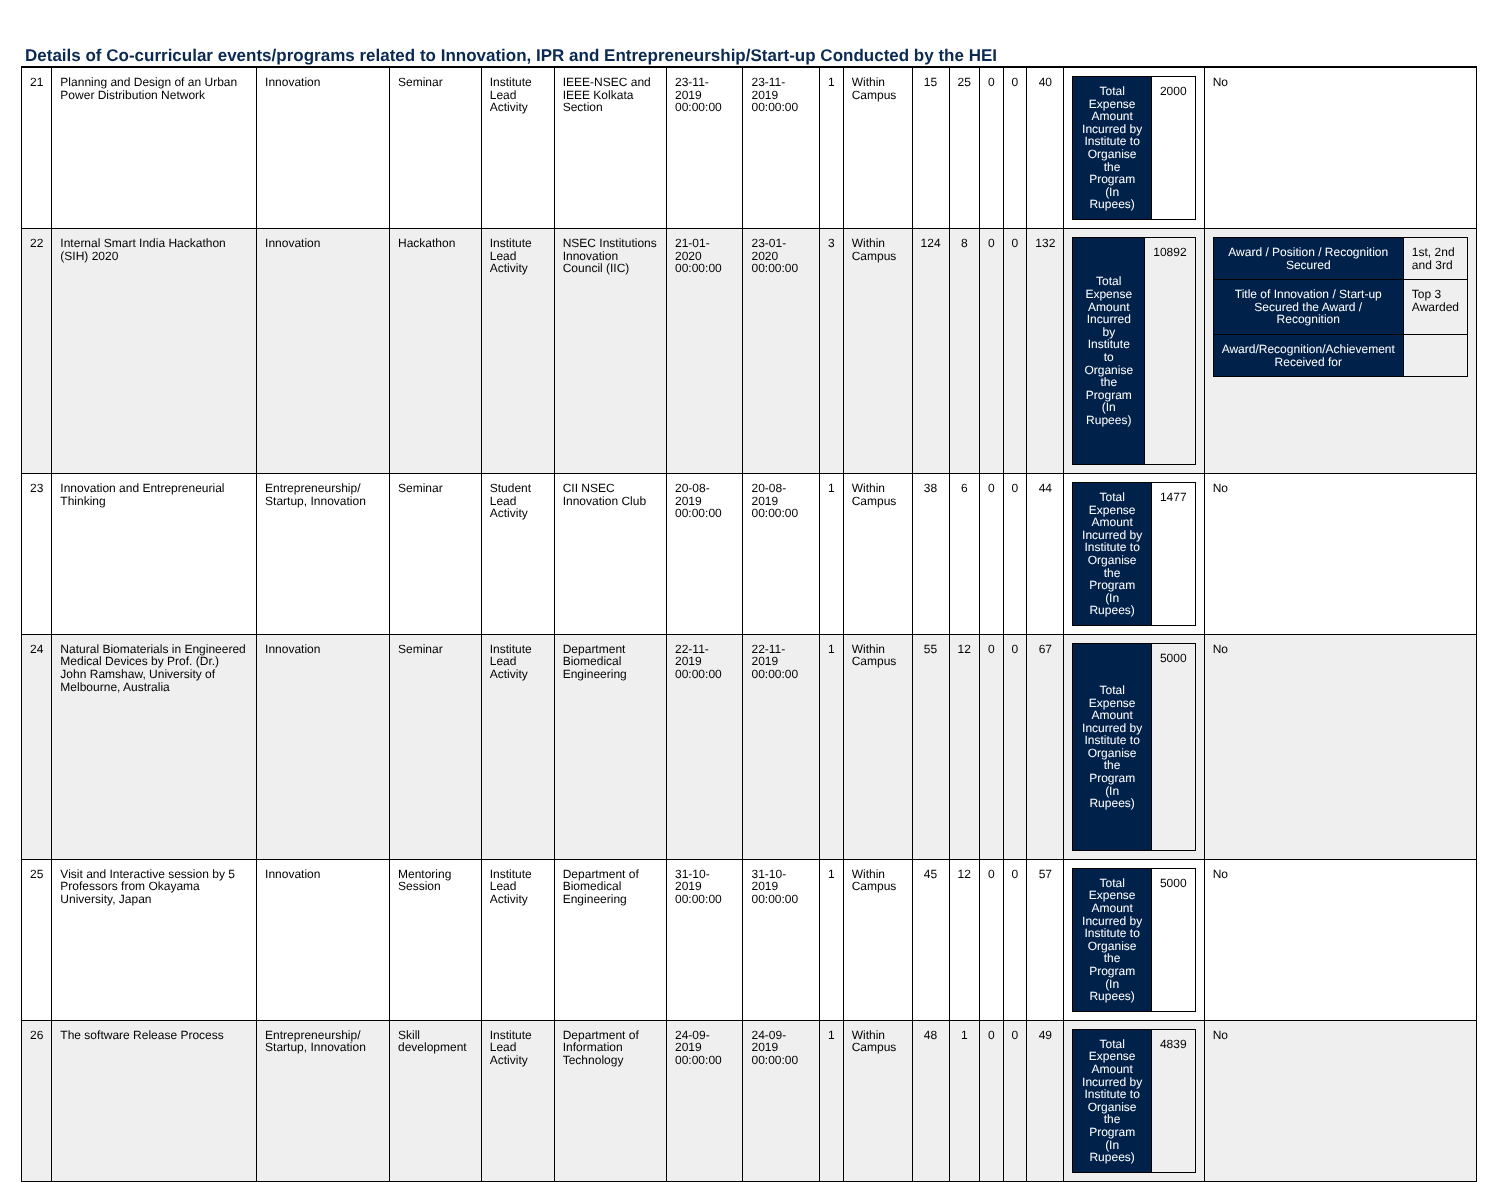Details of Co-curricular events/programs related to Innovation, IPR and Entrepreneurship/Start-up Conducted by the HEI
| 21 | Planning and Design of an Urban Power Distribution Network | Innovation | Seminar | Institute Lead Activity | IEEE-NSEC and IEEE Kolkata Section | 23-11-2019 00:00:00 | 23-11-2019 00:00:00 | 1 | Within Campus | 15 | 25 | 0 | 0 | 40 | / Total Expense Amount Incurred by Institute to Organise the Program (In Rupees) / 2000 / | No |
| 22 | Internal Smart India Hackathon (SIH) 2020 | Innovation | Hackathon | Institute Lead Activity | NSEC Institutions Innovation Council (IIC) | 21-01-2020 00:00:00 | 23-01-2020 00:00:00 | 3 | Within Campus | 124 | 8 | 0 | 0 | 132 | / Total Expense Amount Incurred by Institute to Organise the Program (In Rupees) / 10892 / | / Award / Position / Recognition Secured / 1st, 2nd and 3rd / / Title of Innovation / Start-up Secured the Award / Recognition / Top 3 Awarded / / Award/Recognition/Achievement Received for / / |
| 23 | Innovation and Entrepreneurial Thinking | Entrepreneurship/ Startup, Innovation | Seminar | Student Lead Activity | CII NSEC Innovation Club | 20-08-2019 00:00:00 | 20-08-2019 00:00:00 | 1 | Within Campus | 38 | 6 | 0 | 0 | 44 | / Total Expense Amount Incurred by Institute to Organise the Program (In Rupees) / 1477 / | No |
| 24 | Natural Biomaterials in Engineered Medical Devices by Prof. (Dr.) John Ramshaw, University of Melbourne, Australia | Innovation | Seminar | Institute Lead Activity | Department Biomedical Engineering | 22-11-2019 00:00:00 | 22-11-2019 00:00:00 | 1 | Within Campus | 55 | 12 | 0 | 0 | 67 | / Total Expense Amount Incurred by Institute to Organise the Program (In Rupees) / 5000 / | No |
| 25 | Visit and Interactive session by 5 Professors from Okayama University, Japan | Innovation | Mentoring Session | Institute Lead Activity | Department of Biomedical Engineering | 31-10-2019 00:00:00 | 31-10-2019 00:00:00 | 1 | Within Campus | 45 | 12 | 0 | 0 | 57 | / Total Expense Amount Incurred by Institute to Organise the Program (In Rupees) / 5000 / | No |
| 26 | The software Release Process | Entrepreneurship/ Startup, Innovation | Skill development | Institute Lead Activity | Department of Information Technology | 24-09-2019 00:00:00 | 24-09-2019 00:00:00 | 1 | Within Campus | 48 | 1 | 0 | 0 | 49 | / Total Expense Amount Incurred by Institute to Organise the Program (In Rupees) / 4839 / | No |